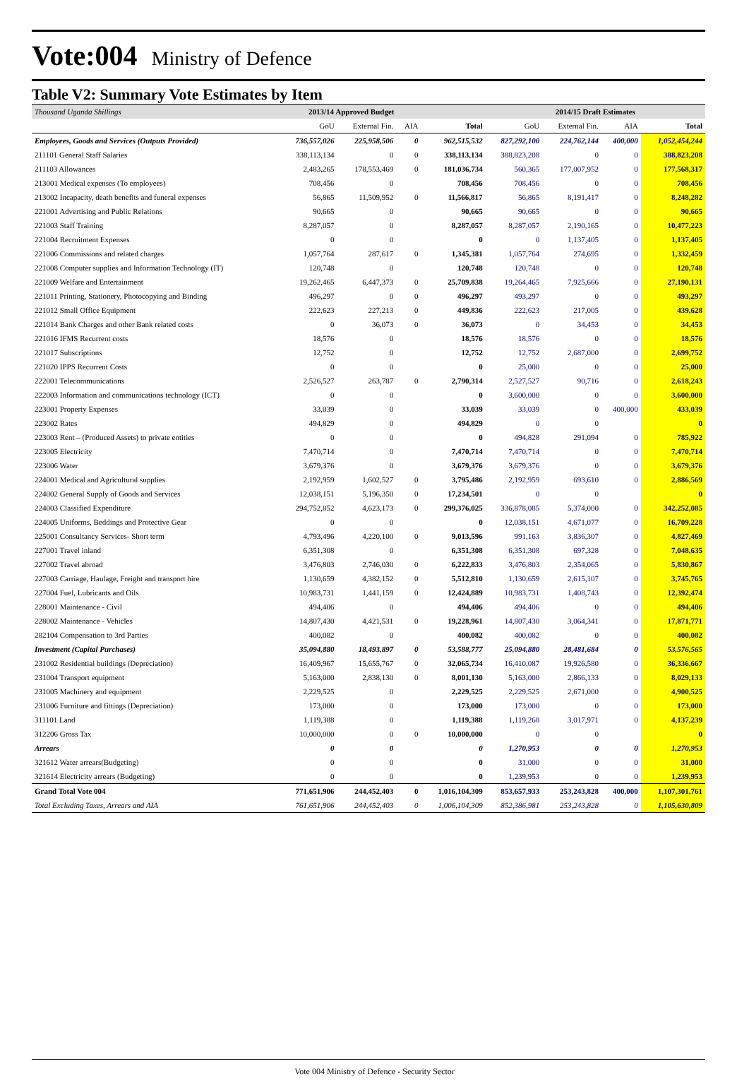Vote:004 Ministry of Defence
Table V2: Summary Vote Estimates by Item
| Thousand Uganda Shillings | 2013/14 Approved Budget | | | | 2014/15 Draft Estimates | | | |
| --- | --- | --- | --- | --- | --- | --- | --- | --- |
| | GoU | External Fin. | AIA | Total | GoU | External Fin. | AIA | Total |
| Employees, Goods and Services (Outputs Provided) | 736,557,026 | 225,958,506 | 0 | 962,515,532 | 827,292,100 | 224,762,144 | 400,000 | 1,052,454,244 |
| 211101 General Staff Salaries | 338,113,134 | 0 | 0 | 338,113,134 | 388,823,208 | 0 | 0 | 388,823,208 |
| 211103 Allowances | 2,483,265 | 178,553,469 | 0 | 181,036,734 | 560,365 | 177,007,952 | 0 | 177,568,317 |
| 213001 Medical expenses (To employees) | 708,456 | 0 | | 708,456 | 708,456 | 0 | 0 | 708,456 |
| 213002 Incapacity, death benefits and funeral expenses | 56,865 | 11,509,952 | 0 | 11,566,817 | 56,865 | 8,191,417 | 0 | 8,248,282 |
| 221001 Advertising and Public Relations | 90,665 | 0 | | 90,665 | 90,665 | 0 | 0 | 90,665 |
| 221003 Staff Training | 8,287,057 | 0 | | 8,287,057 | 8,287,057 | 2,190,165 | 0 | 10,477,223 |
| 221004 Recruitment Expenses | 0 | 0 | | 0 | 0 | 1,137,405 | 0 | 1,137,405 |
| 221006 Commissions and related charges | 1,057,764 | 287,617 | 0 | 1,345,381 | 1,057,764 | 274,695 | 0 | 1,332,459 |
| 221008 Computer supplies and Information Technology (IT) | 120,748 | 0 | | 120,748 | 120,748 | 0 | 0 | 120,748 |
| 221009 Welfare and Entertainment | 19,262,465 | 6,447,373 | 0 | 25,709,838 | 19,264,465 | 7,925,666 | 0 | 27,190,131 |
| 221011 Printing, Stationery, Photocopying and Binding | 496,297 | 0 | 0 | 496,297 | 493,297 | 0 | 0 | 493,297 |
| 221012 Small Office Equipment | 222,623 | 227,213 | 0 | 449,836 | 222,623 | 217,005 | 0 | 439,628 |
| 221014 Bank Charges and other Bank related costs | 0 | 36,073 | 0 | 36,073 | 0 | 34,453 | 0 | 34,453 |
| 221016 IFMS Recurrent costs | 18,576 | 0 | | 18,576 | 18,576 | 0 | 0 | 18,576 |
| 221017 Subscriptions | 12,752 | 0 | | 12,752 | 12,752 | 2,687,000 | 0 | 2,699,752 |
| 221020 IPPS Recurrent Costs | 0 | 0 | | 0 | 25,000 | 0 | 0 | 25,000 |
| 222001 Telecommunications | 2,526,527 | 263,787 | 0 | 2,790,314 | 2,527,527 | 90,716 | 0 | 2,618,243 |
| 222003 Information and communications technology (ICT) | 0 | 0 | | 0 | 3,600,000 | 0 | 0 | 3,600,000 |
| 223001 Property Expenses | 33,039 | 0 | | 33,039 | 33,039 | 0 | 400,000 | 433,039 |
| 223002 Rates | 494,829 | 0 | | 494,829 | 0 | 0 | | 0 |
| 223003 Rent – (Produced Assets) to private entities | 0 | 0 | | 0 | 494,828 | 291,094 | 0 | 785,922 |
| 223005 Electricity | 7,470,714 | 0 | | 7,470,714 | 7,470,714 | 0 | 0 | 7,470,714 |
| 223006 Water | 3,679,376 | 0 | | 3,679,376 | 3,679,376 | 0 | 0 | 3,679,376 |
| 224001 Medical and Agricultural supplies | 2,192,959 | 1,602,527 | 0 | 3,795,486 | 2,192,959 | 693,610 | 0 | 2,886,569 |
| 224002 General Supply of Goods and Services | 12,038,151 | 5,196,350 | 0 | 17,234,501 | 0 | 0 | | 0 |
| 224003 Classified Expenditure | 294,752,852 | 4,623,173 | 0 | 299,376,025 | 336,878,085 | 5,374,000 | 0 | 342,252,085 |
| 224005 Uniforms, Beddings and Protective Gear | 0 | 0 | | 0 | 12,038,151 | 4,671,077 | 0 | 16,709,228 |
| 225001 Consultancy Services- Short term | 4,793,496 | 4,220,100 | 0 | 9,013,596 | 991,163 | 3,836,307 | 0 | 4,827,469 |
| 227001 Travel inland | 6,351,308 | 0 | | 6,351,308 | 6,351,308 | 697,328 | 0 | 7,048,635 |
| 227002 Travel abroad | 3,476,803 | 2,746,030 | 0 | 6,222,833 | 3,476,803 | 2,354,065 | 0 | 5,830,867 |
| 227003 Carriage, Haulage, Freight and transport hire | 1,130,659 | 4,382,152 | 0 | 5,512,810 | 1,130,659 | 2,615,107 | 0 | 3,745,765 |
| 227004 Fuel, Lubricants and Oils | 10,983,731 | 1,441,159 | 0 | 12,424,889 | 10,983,731 | 1,408,743 | 0 | 12,392,474 |
| 228001 Maintenance - Civil | 494,406 | 0 | | 494,406 | 494,406 | 0 | 0 | 494,406 |
| 228002 Maintenance - Vehicles | 14,807,430 | 4,421,531 | 0 | 19,228,961 | 14,807,430 | 3,064,341 | 0 | 17,871,771 |
| 282104 Compensation to 3rd Parties | 400,082 | 0 | | 400,082 | 400,082 | 0 | 0 | 400,082 |
| Investment (Capital Purchases) | 35,094,880 | 18,493,897 | 0 | 53,588,777 | 25,094,880 | 28,481,684 | 0 | 53,576,565 |
| 231002 Residential buildings (Depreciation) | 16,409,967 | 15,655,767 | 0 | 32,065,734 | 16,410,087 | 19,926,580 | 0 | 36,336,667 |
| 231004 Transport equipment | 5,163,000 | 2,838,130 | 0 | 8,001,130 | 5,163,000 | 2,866,133 | 0 | 8,029,133 |
| 231005 Machinery and equipment | 2,229,525 | 0 | | 2,229,525 | 2,229,525 | 2,671,000 | 0 | 4,900,525 |
| 231006 Furniture and fittings (Depreciation) | 173,000 | 0 | | 173,000 | 173,000 | 0 | 0 | 173,000 |
| 311101 Land | 1,119,388 | 0 | | 1,119,388 | 1,119,268 | 3,017,971 | 0 | 4,137,239 |
| 312206 Gross Tax | 10,000,000 | 0 | 0 | 10,000,000 | 0 | 0 | | 0 |
| Arrears | 0 | 0 | | 0 | 1,270,953 | 0 | 0 | 1,270,953 |
| 321612 Water arrears(Budgeting) | 0 | 0 | | 0 | 31,000 | 0 | 0 | 31,000 |
| 321614 Electricity arrears (Budgeting) | 0 | 0 | | 0 | 1,239,953 | 0 | 0 | 1,239,953 |
| Grand Total Vote 004 | 771,651,906 | 244,452,403 | 0 | 1,016,104,309 | 853,657,933 | 253,243,828 | 400,000 | 1,107,301,761 |
| Total Excluding Taxes, Arrears and AIA | 761,651,906 | 244,452,403 | 0 | 1,006,104,309 | 852,386,981 | 253,243,828 | 0 | 1,105,630,809 |
Vote 004 Ministry of Defence - Security Sector